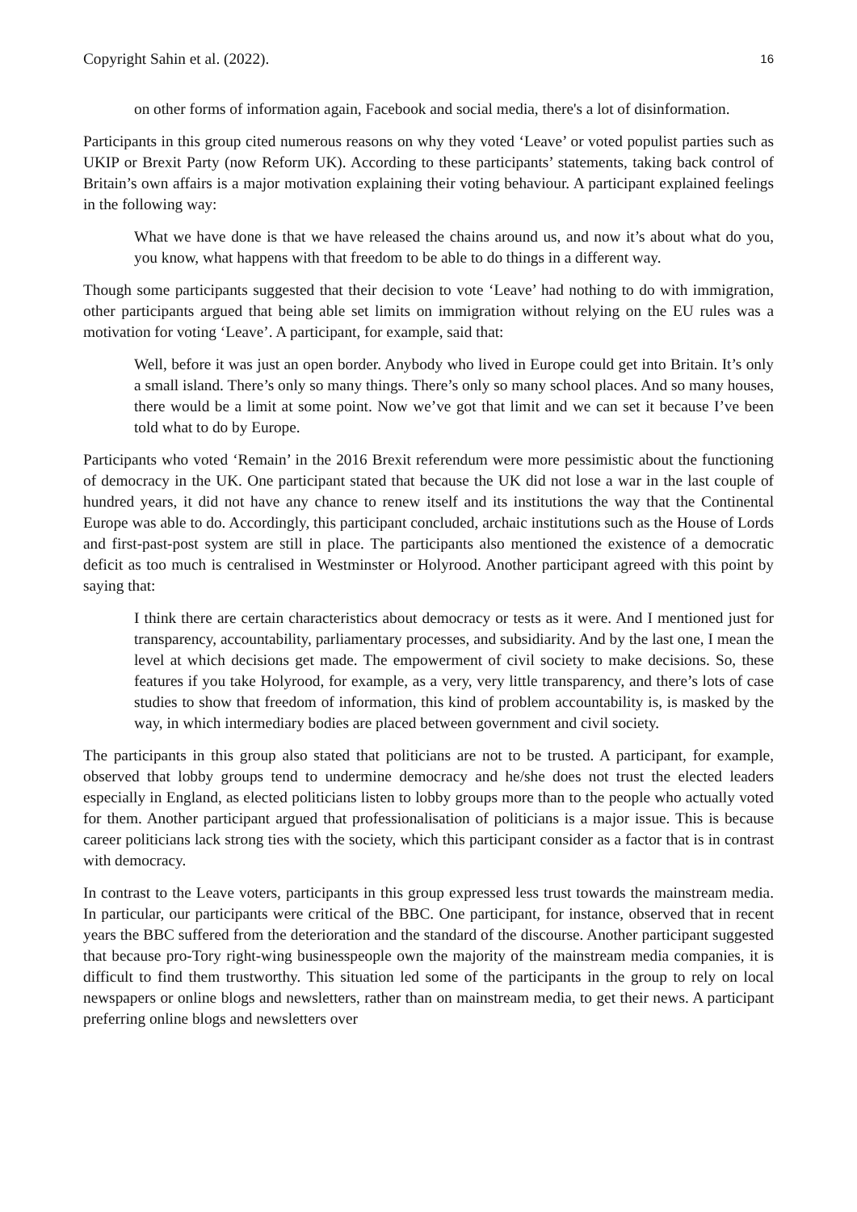Copyright Sahin et al. (2022). 16
on other forms of information again, Facebook and social media, there's a lot of disinformation.
Participants in this group cited numerous reasons on why they voted ‘Leave’ or voted populist parties such as UKIP or Brexit Party (now Reform UK). According to these participants’ statements, taking back control of Britain’s own affairs is a major motivation explaining their voting behaviour. A participant explained feelings in the following way:
What we have done is that we have released the chains around us, and now it’s about what do you, you know, what happens with that freedom to be able to do things in a different way.
Though some participants suggested that their decision to vote ‘Leave’ had nothing to do with immigration, other participants argued that being able set limits on immigration without relying on the EU rules was a motivation for voting ‘Leave’. A participant, for example, said that:
Well, before it was just an open border. Anybody who lived in Europe could get into Britain. It’s only a small island. There’s only so many things. There’s only so many school places. And so many houses, there would be a limit at some point. Now we’ve got that limit and we can set it because I’ve been told what to do by Europe.
Participants who voted ‘Remain’ in the 2016 Brexit referendum were more pessimistic about the functioning of democracy in the UK. One participant stated that because the UK did not lose a war in the last couple of hundred years, it did not have any chance to renew itself and its institutions the way that the Continental Europe was able to do. Accordingly, this participant concluded, archaic institutions such as the House of Lords and first-past-post system are still in place. The participants also mentioned the existence of a democratic deficit as too much is centralised in Westminster or Holyrood. Another participant agreed with this point by saying that:
I think there are certain characteristics about democracy or tests as it were. And I mentioned just for transparency, accountability, parliamentary processes, and subsidiarity. And by the last one, I mean the level at which decisions get made. The empowerment of civil society to make decisions. So, these features if you take Holyrood, for example, as a very, very little transparency, and there’s lots of case studies to show that freedom of information, this kind of problem accountability is, is masked by the way, in which intermediary bodies are placed between government and civil society.
The participants in this group also stated that politicians are not to be trusted. A participant, for example, observed that lobby groups tend to undermine democracy and he/she does not trust the elected leaders especially in England, as elected politicians listen to lobby groups more than to the people who actually voted for them. Another participant argued that professionalisation of politicians is a major issue. This is because career politicians lack strong ties with the society, which this participant consider as a factor that is in contrast with democracy.
In contrast to the Leave voters, participants in this group expressed less trust towards the mainstream media. In particular, our participants were critical of the BBC. One participant, for instance, observed that in recent years the BBC suffered from the deterioration and the standard of the discourse. Another participant suggested that because pro-Tory right-wing businesspeople own the majority of the mainstream media companies, it is difficult to find them trustworthy. This situation led some of the participants in the group to rely on local newspapers or online blogs and newsletters, rather than on mainstream media, to get their news. A participant preferring online blogs and newsletters over